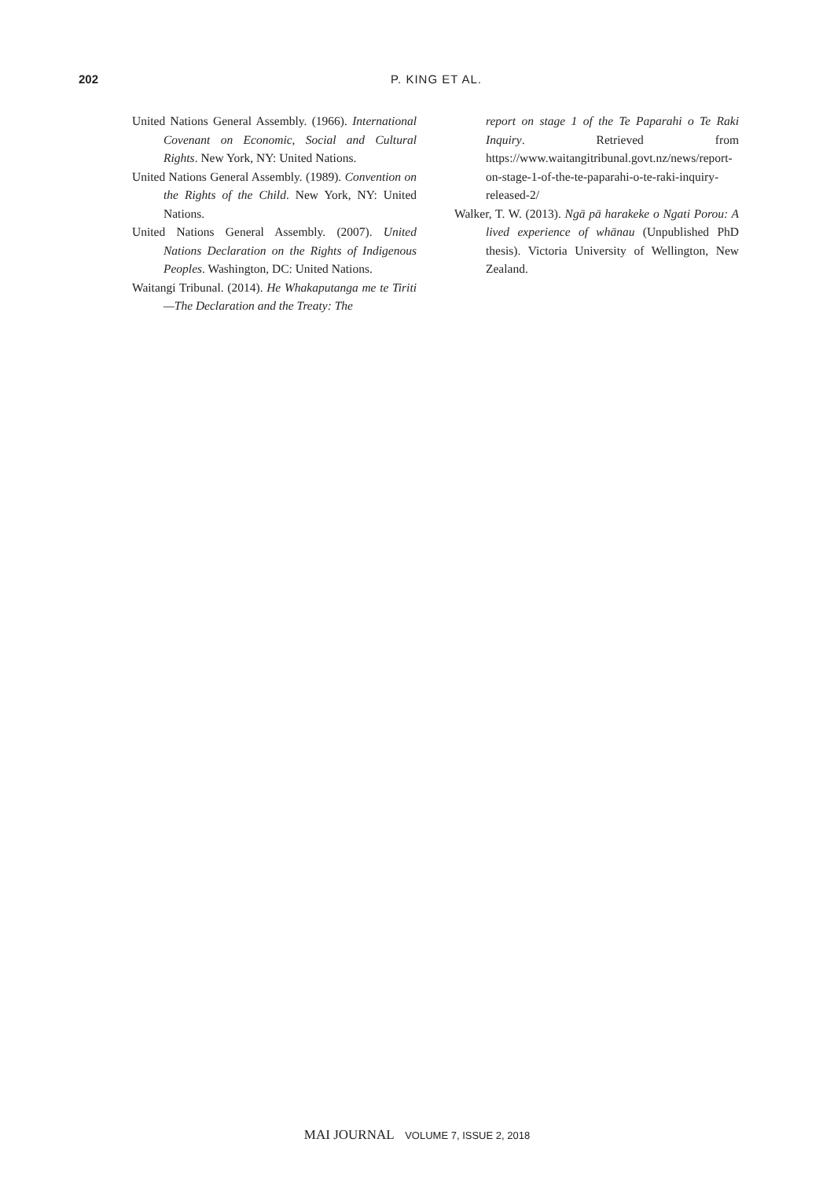202 P. KING ET AL.
United Nations General Assembly. (1966). International Covenant on Economic, Social and Cultural Rights. New York, NY: United Nations.
United Nations General Assembly. (1989). Convention on the Rights of the Child. New York, NY: United Nations.
United Nations General Assembly. (2007). United Nations Declaration on the Rights of Indigenous Peoples. Washington, DC: United Nations.
Waitangi Tribunal. (2014). He Whakaputanga me te Tiriti—The Declaration and the Treaty: The
report on stage 1 of the Te Paparahi o Te Raki Inquiry. Retrieved from https://www.waitangitribunal.govt.nz/news/report-on-stage-1-of-the-te-paparahi-o-te-raki-inquiry-released-2/
Walker, T. W. (2013). Ngā pā harakeke o Ngati Porou: A lived experience of whānau (Unpublished PhD thesis). Victoria University of Wellington, New Zealand.
MAI JOURNAL VOLUME 7, ISSUE 2, 2018